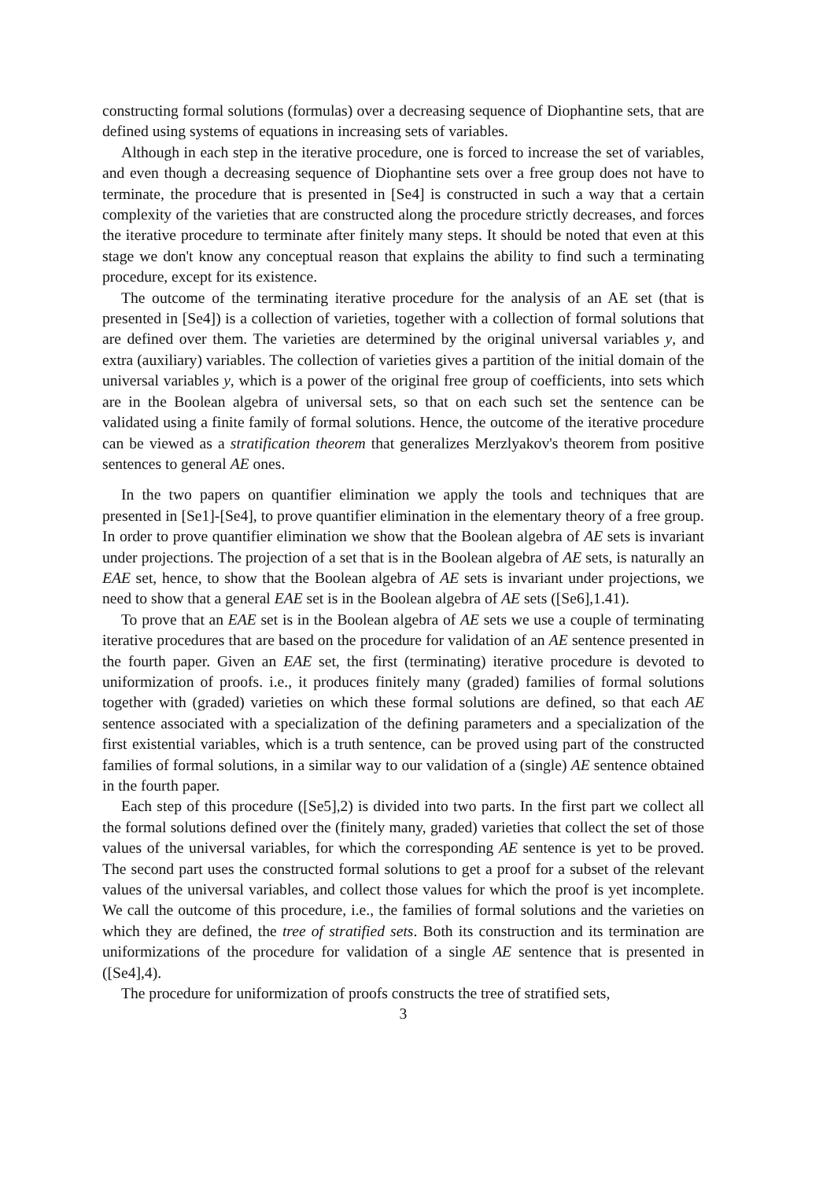constructing formal solutions (formulas) over a decreasing sequence of Diophantine sets, that are defined using systems of equations in increasing sets of variables.
Although in each step in the iterative procedure, one is forced to increase the set of variables, and even though a decreasing sequence of Diophantine sets over a free group does not have to terminate, the procedure that is presented in [Se4] is constructed in such a way that a certain complexity of the varieties that are constructed along the procedure strictly decreases, and forces the iterative procedure to terminate after finitely many steps. It should be noted that even at this stage we don't know any conceptual reason that explains the ability to find such a terminating procedure, except for its existence.
The outcome of the terminating iterative procedure for the analysis of an AE set (that is presented in [Se4]) is a collection of varieties, together with a collection of formal solutions that are defined over them. The varieties are determined by the original universal variables y, and extra (auxiliary) variables. The collection of varieties gives a partition of the initial domain of the universal variables y, which is a power of the original free group of coefficients, into sets which are in the Boolean algebra of universal sets, so that on each such set the sentence can be validated using a finite family of formal solutions. Hence, the outcome of the iterative procedure can be viewed as a stratification theorem that generalizes Merzlyakov's theorem from positive sentences to general AE ones.
In the two papers on quantifier elimination we apply the tools and techniques that are presented in [Se1]-[Se4], to prove quantifier elimination in the elementary theory of a free group. In order to prove quantifier elimination we show that the Boolean algebra of AE sets is invariant under projections. The projection of a set that is in the Boolean algebra of AE sets, is naturally an EAE set, hence, to show that the Boolean algebra of AE sets is invariant under projections, we need to show that a general EAE set is in the Boolean algebra of AE sets ([Se6],1.41).
To prove that an EAE set is in the Boolean algebra of AE sets we use a couple of terminating iterative procedures that are based on the procedure for validation of an AE sentence presented in the fourth paper. Given an EAE set, the first (terminating) iterative procedure is devoted to uniformization of proofs. i.e., it produces finitely many (graded) families of formal solutions together with (graded) varieties on which these formal solutions are defined, so that each AE sentence associated with a specialization of the defining parameters and a specialization of the first existential variables, which is a truth sentence, can be proved using part of the constructed families of formal solutions, in a similar way to our validation of a (single) AE sentence obtained in the fourth paper.
Each step of this procedure ([Se5],2) is divided into two parts. In the first part we collect all the formal solutions defined over the (finitely many, graded) varieties that collect the set of those values of the universal variables, for which the corresponding AE sentence is yet to be proved. The second part uses the constructed formal solutions to get a proof for a subset of the relevant values of the universal variables, and collect those values for which the proof is yet incomplete. We call the outcome of this procedure, i.e., the families of formal solutions and the varieties on which they are defined, the tree of stratified sets. Both its construction and its termination are uniformizations of the procedure for validation of a single AE sentence that is presented in ([Se4],4).
The procedure for uniformization of proofs constructs the tree of stratified sets,
3